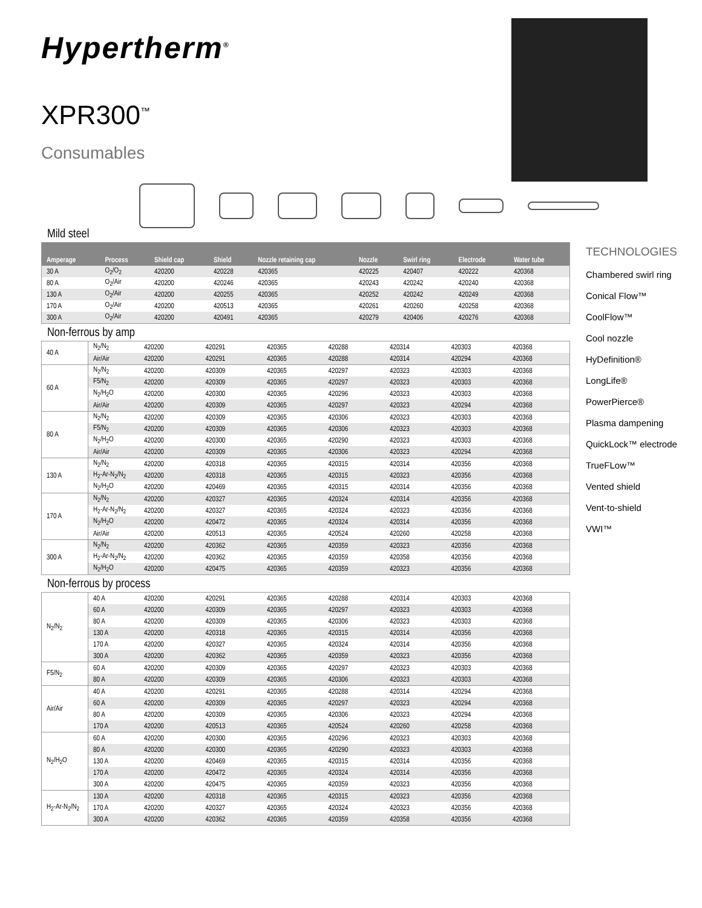Hypertherm<sup>®</sup>
XPR300<sup>™</sup>
Consumables
Mild steel
| Amperage | Process | Shield cap | Shield | Nozzle retaining cap | Nozzle | Swirl ring | Electrode | Water tube |
| --- | --- | --- | --- | --- | --- | --- | --- | --- |
| 30 A | O<sub>2</sub>/O<sub>2</sub> | 420200 | 420228 | 420365 | 420225 | 420407 | 420222 | 420368 |
| 80 A | O<sub>2</sub>/Air | 420200 | 420246 | 420365 | 420243 | 420242 | 420240 | 420368 |
| 130 A | O<sub>2</sub>/Air | 420200 | 420255 | 420365 | 420252 | 420242 | 420249 | 420368 |
| 170 A | O<sub>2</sub>/Air | 420200 | 420513 | 420365 | 420261 | 420260 | 420258 | 420368 |
| 300 A | O<sub>2</sub>/Air | 420200 | 420491 | 420365 | 420279 | 420406 | 420276 | 420368 |
Non-ferrous by amp
| 40 A | N<sub>2</sub>/N<sub>2</sub> | 420200 | 420291 | 420365 | 420288 | 420314 | 420303 | 420368 |
| | Air/Air | 420200 | 420291 | 420365 | 420288 | 420314 | 420294 | 420368 |
| 60 A | N<sub>2</sub>/N<sub>2</sub> | 420200 | 420309 | 420365 | 420297 | 420323 | 420303 | 420368 |
| | F5/N<sub>2</sub> | 420200 | 420309 | 420365 | 420297 | 420323 | 420303 | 420368 |
| | N<sub>2</sub>/H<sub>2</sub>O | 420200 | 420300 | 420365 | 420296 | 420323 | 420303 | 420368 |
| | Air/Air | 420200 | 420309 | 420365 | 420297 | 420323 | 420294 | 420368 |
| 80 A | N<sub>2</sub>/N<sub>2</sub> | 420200 | 420309 | 420365 | 420306 | 420323 | 420303 | 420368 |
| | F5/N<sub>2</sub> | 420200 | 420309 | 420365 | 420306 | 420323 | 420303 | 420368 |
| | N<sub>2</sub>/H<sub>2</sub>O | 420200 | 420300 | 420365 | 420290 | 420323 | 420303 | 420368 |
| | Air/Air | 420200 | 420309 | 420365 | 420306 | 420323 | 420294 | 420368 |
| 130 A | N<sub>2</sub>/N<sub>2</sub> | 420200 | 420318 | 420365 | 420315 | 420314 | 420356 | 420368 |
| | H<sub>2</sub>-Ar-N<sub>2</sub>/N<sub>2</sub> | 420200 | 420318 | 420365 | 420315 | 420323 | 420356 | 420368 |
| | N<sub>2</sub>/H<sub>2</sub>O | 420200 | 420469 | 420365 | 420315 | 420314 | 420356 | 420368 |
| 170 A | N<sub>2</sub>/N<sub>2</sub> | 420200 | 420327 | 420365 | 420324 | 420314 | 420356 | 420368 |
| | H<sub>2</sub>-Ar-N<sub>2</sub>/N<sub>2</sub> | 420200 | 420327 | 420365 | 420324 | 420323 | 420356 | 420368 |
| | N<sub>2</sub>/H<sub>2</sub>O | 420200 | 420472 | 420365 | 420324 | 420314 | 420356 | 420368 |
| | Air/Air | 420200 | 420513 | 420365 | 420524 | 420260 | 420258 | 420368 |
| 300 A | N<sub>2</sub>/N<sub>2</sub> | 420200 | 420362 | 420365 | 420359 | 420323 | 420356 | 420368 |
| | H<sub>2</sub>-Ar-N<sub>2</sub>/N<sub>2</sub> | 420200 | 420362 | 420365 | 420359 | 420358 | 420356 | 420368 |
| | N<sub>2</sub>/H<sub>2</sub>O | 420200 | 420475 | 420365 | 420359 | 420323 | 420356 | 420368 |
Non-ferrous by process
| N<sub>2</sub>/N<sub>2</sub> | 40 A | 420200 | 420291 | 420365 | 420288 | 420314 | 420303 | 420368 |
| | 60 A | 420200 | 420309 | 420365 | 420297 | 420323 | 420303 | 420368 |
| | 80 A | 420200 | 420309 | 420365 | 420306 | 420323 | 420303 | 420368 |
| | 130 A | 420200 | 420318 | 420365 | 420315 | 420314 | 420356 | 420368 |
| | 170 A | 420200 | 420327 | 420365 | 420324 | 420314 | 420356 | 420368 |
| | 300 A | 420200 | 420362 | 420365 | 420359 | 420323 | 420356 | 420368 |
| F5/N<sub>2</sub> | 60 A | 420200 | 420309 | 420365 | 420297 | 420323 | 420303 | 420368 |
| | 80 A | 420200 | 420309 | 420365 | 420306 | 420323 | 420303 | 420368 |
| Air/Air | 40 A | 420200 | 420291 | 420365 | 420288 | 420314 | 420294 | 420368 |
| | 60 A | 420200 | 420309 | 420365 | 420297 | 420323 | 420294 | 420368 |
| | 80 A | 420200 | 420309 | 420365 | 420306 | 420323 | 420294 | 420368 |
| | 170 A | 420200 | 420513 | 420365 | 420524 | 420260 | 420258 | 420368 |
| N<sub>2</sub>/H<sub>2</sub>O | 60 A | 420200 | 420300 | 420365 | 420296 | 420323 | 420303 | 420368 |
| | 80 A | 420200 | 420300 | 420365 | 420290 | 420323 | 420303 | 420368 |
| | 130 A | 420200 | 420469 | 420365 | 420315 | 420314 | 420356 | 420368 |
| | 170 A | 420200 | 420472 | 420365 | 420324 | 420314 | 420356 | 420368 |
| | 300 A | 420200 | 420475 | 420365 | 420359 | 420323 | 420356 | 420368 |
| H<sub>2</sub>-Ar-N<sub>2</sub>/N<sub>2</sub> | 130 A | 420200 | 420318 | 420365 | 420315 | 420323 | 420356 | 420368 |
| | 170 A | 420200 | 420327 | 420365 | 420324 | 420323 | 420356 | 420368 |
| | 300 A | 420200 | 420362 | 420365 | 420359 | 420358 | 420356 | 420368 |
TECHNOLOGIES
Chambered swirl ring
Conical Flow™
CoolFlow™
Cool nozzle
HyDefinition®
LongLife®
PowerPierce®
Plasma dampening
QuickLock™ electrode
TrueFLow™
Vented shield
Vent-to-shield
VWI™